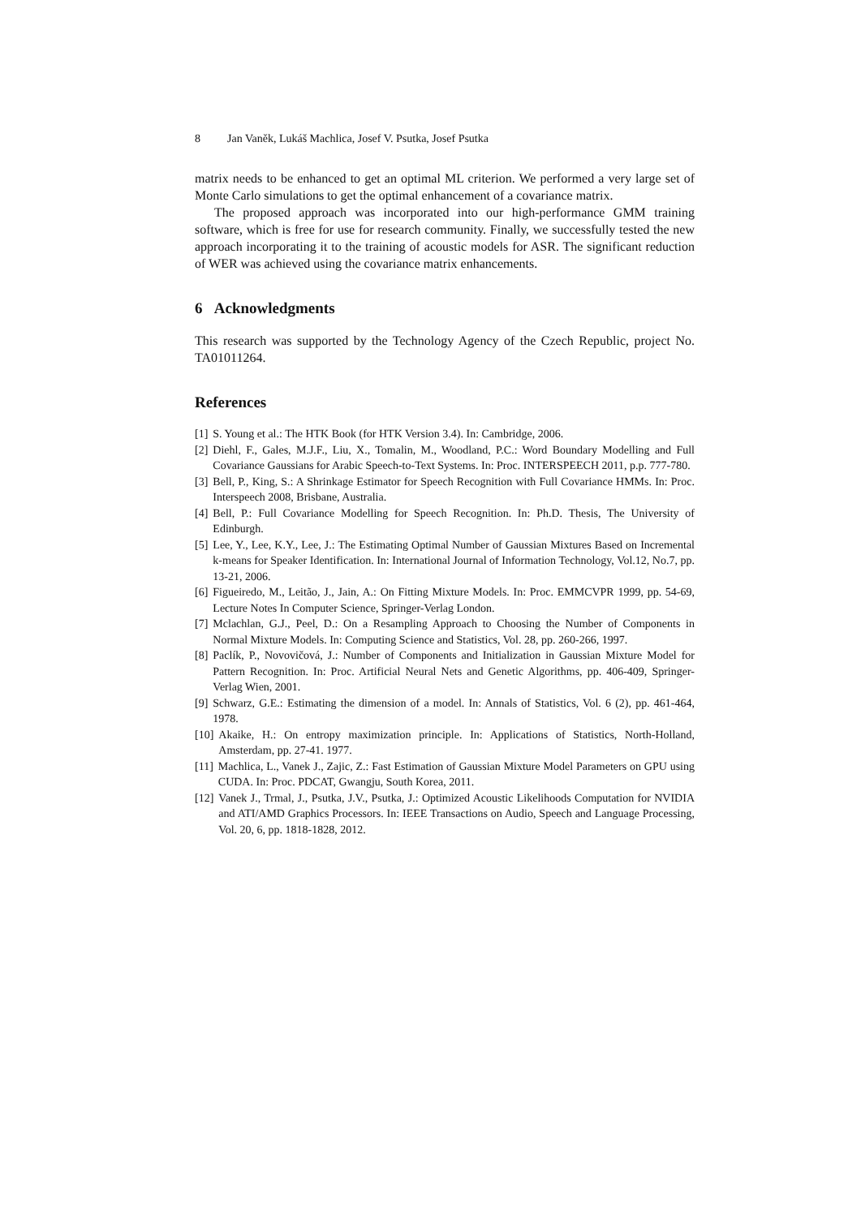8 Jan Vaněk, Lukáš Machlica, Josef V. Psutka, Josef Psutka
matrix needs to be enhanced to get an optimal ML criterion. We performed a very large set of Monte Carlo simulations to get the optimal enhancement of a covariance matrix.
The proposed approach was incorporated into our high-performance GMM training software, which is free for use for research community. Finally, we successfully tested the new approach incorporating it to the training of acoustic models for ASR. The significant reduction of WER was achieved using the covariance matrix enhancements.
6 Acknowledgments
This research was supported by the Technology Agency of the Czech Republic, project No. TA01011264.
References
[1] S. Young et al.: The HTK Book (for HTK Version 3.4). In: Cambridge, 2006.
[2] Diehl, F., Gales, M.J.F., Liu, X., Tomalin, M., Woodland, P.C.: Word Boundary Modelling and Full Covariance Gaussians for Arabic Speech-to-Text Systems. In: Proc. INTERSPEECH 2011, p.p. 777-780.
[3] Bell, P., King, S.: A Shrinkage Estimator for Speech Recognition with Full Covariance HMMs. In: Proc. Interspeech 2008, Brisbane, Australia.
[4] Bell, P.: Full Covariance Modelling for Speech Recognition. In: Ph.D. Thesis, The University of Edinburgh.
[5] Lee, Y., Lee, K.Y., Lee, J.: The Estimating Optimal Number of Gaussian Mixtures Based on Incremental k-means for Speaker Identification. In: International Journal of Information Technology, Vol.12, No.7, pp. 13-21, 2006.
[6] Figueiredo, M., Leitão, J., Jain, A.: On Fitting Mixture Models. In: Proc. EMMCVPR 1999, pp. 54-69, Lecture Notes In Computer Science, Springer-Verlag London.
[7] Mclachlan, G.J., Peel, D.: On a Resampling Approach to Choosing the Number of Components in Normal Mixture Models. In: Computing Science and Statistics, Vol. 28, pp. 260-266, 1997.
[8] Paclík, P., Novovičová, J.: Number of Components and Initialization in Gaussian Mixture Model for Pattern Recognition. In: Proc. Artificial Neural Nets and Genetic Algorithms, pp. 406-409, Springer-Verlag Wien, 2001.
[9] Schwarz, G.E.: Estimating the dimension of a model. In: Annals of Statistics, Vol. 6 (2), pp. 461-464, 1978.
[10] Akaike, H.: On entropy maximization principle. In: Applications of Statistics, North-Holland, Amsterdam, pp. 27-41. 1977.
[11] Machlica, L., Vanek J., Zajic, Z.: Fast Estimation of Gaussian Mixture Model Parameters on GPU using CUDA. In: Proc. PDCAT, Gwangju, South Korea, 2011.
[12] Vanek J., Trmal, J., Psutka, J.V., Psutka, J.: Optimized Acoustic Likelihoods Computation for NVIDIA and ATI/AMD Graphics Processors. In: IEEE Transactions on Audio, Speech and Language Processing, Vol. 20, 6, pp. 1818-1828, 2012.